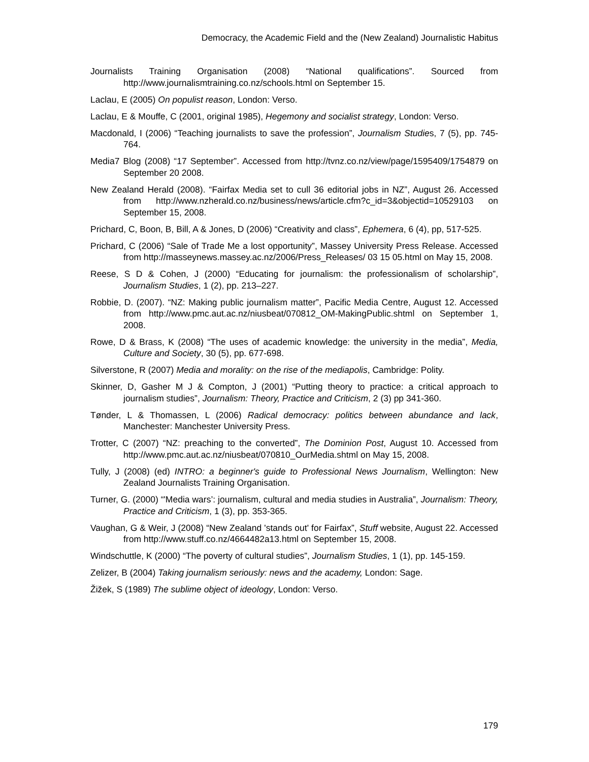Democracy, the Academic Field and the (New Zealand) Journalistic Habitus
Journalists Training Organisation (2008) “National qualifications”. Sourced from http://www.journalismtraining.co.nz/schools.html on September 15.
Laclau, E (2005) On populist reason, London: Verso.
Laclau, E & Mouffe, C (2001, original 1985), Hegemony and socialist strategy, London: Verso.
Macdonald, I (2006) “Teaching journalists to save the profession”, Journalism Studies, 7 (5), pp. 745-764.
Media7 Blog (2008) “17 September”. Accessed from http://tvnz.co.nz/view/page/1595409/1754879 on September 20 2008.
New Zealand Herald (2008). “Fairfax Media set to cull 36 editorial jobs in NZ”, August 26. Accessed from http://www.nzherald.co.nz/business/news/article.cfm?c_id=3&objectid=10529103 on September 15, 2008.
Prichard, C, Boon, B, Bill, A & Jones, D (2006) “Creativity and class”, Ephemera, 6 (4), pp, 517-525.
Prichard, C (2006) “Sale of Trade Me a lost opportunity”, Massey University Press Release. Accessed from http://masseynews.massey.ac.nz/2006/Press_Releases/ 03 15 05.html on May 15, 2008.
Reese, S D & Cohen, J (2000) “Educating for journalism: the professionalism of scholarship”, Journalism Studies, 1 (2), pp. 213–227.
Robbie, D. (2007). “NZ: Making public journalism matter”, Pacific Media Centre, August 12. Accessed from http://www.pmc.aut.ac.nz/niusbeat/070812_OM-MakingPublic.shtml on September 1, 2008.
Rowe, D & Brass, K (2008) “The uses of academic knowledge: the university in the media”, Media, Culture and Society, 30 (5), pp. 677-698.
Silverstone, R (2007) Media and morality: on the rise of the mediapolis, Cambridge: Polity.
Skinner, D, Gasher M J & Compton, J (2001) “Putting theory to practice: a critical approach to journalism studies”, Journalism: Theory, Practice and Criticism, 2 (3) pp 341-360.
Tønder, L & Thomassen, L (2006) Radical democracy: politics between abundance and lack, Manchester: Manchester University Press.
Trotter, C (2007) “NZ: preaching to the converted”, The Dominion Post, August 10. Accessed from http://www.pmc.aut.ac.nz/niusbeat/070810_OurMedia.shtml on May 15, 2008.
Tully, J (2008) (ed) INTRO: a beginner's guide to Professional News Journalism, Wellington: New Zealand Journalists Training Organisation.
Turner, G. (2000) “'Media wars’: journalism, cultural and media studies in Australia”, Journalism: Theory, Practice and Criticism, 1 (3), pp. 353-365.
Vaughan, G & Weir, J (2008) “New Zealand 'stands out' for Fairfax”, Stuff website, August 22. Accessed from http://www.stuff.co.nz/4664482a13.html on September 15, 2008.
Windschuttle, K (2000) “The poverty of cultural studies”, Journalism Studies, 1 (1), pp. 145-159.
Zelizer, B (2004) Taking journalism seriously: news and the academy, London: Sage.
Žižek, S (1989) The sublime object of ideology, London: Verso.
179